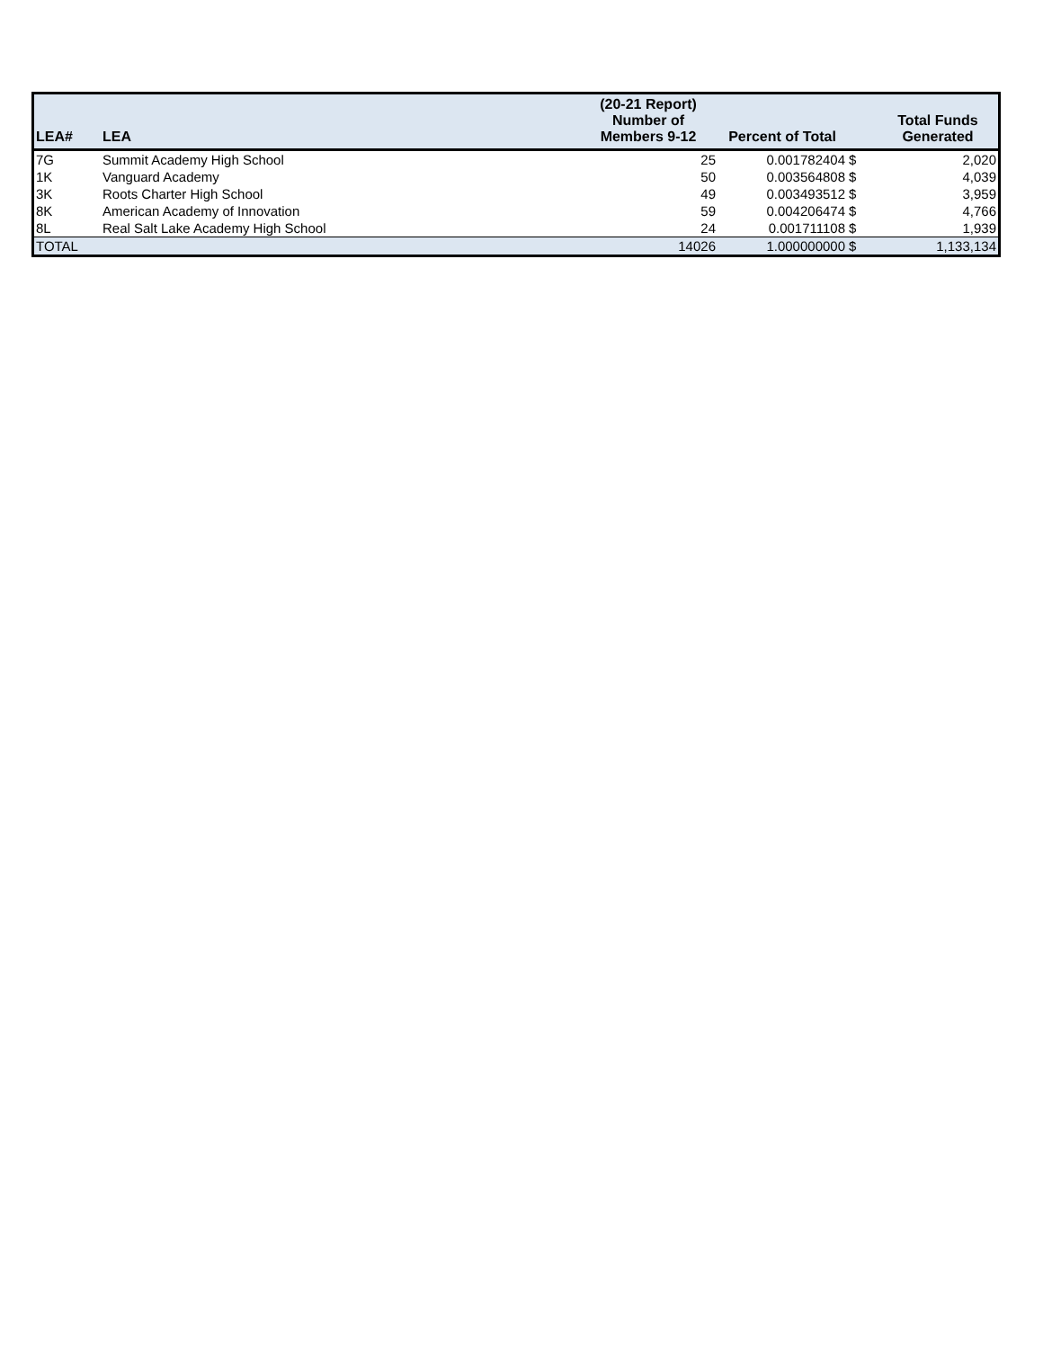| LEA# | LEA | (20-21 Report) Number of Members 9-12 | Percent of Total | | Total Funds Generated |
| --- | --- | --- | --- | --- | --- |
| 7G | Summit Academy High School | 25 | 0.001782404 | $ | 2,020 |
| 1K | Vanguard Academy | 50 | 0.003564808 | $ | 4,039 |
| 3K | Roots Charter High School | 49 | 0.003493512 | $ | 3,959 |
| 8K | American Academy of Innovation | 59 | 0.004206474 | $ | 4,766 |
| 8L | Real Salt Lake Academy High School | 24 | 0.001711108 | $ | 1,939 |
| TOTAL | | 14026 | 1.000000000 | $ | 1,133,134 |